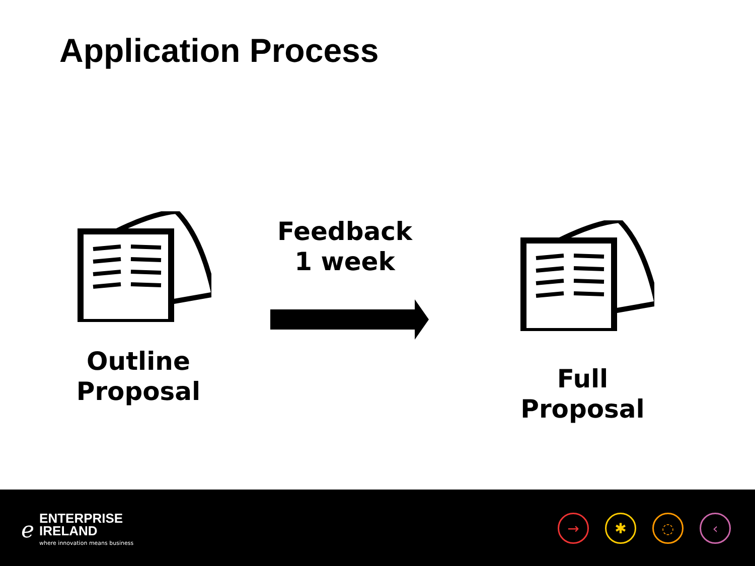Application Process
Outline
Proposal
Feedback
1 week
Full
Proposal
ℯ
ENTERPRISE
IRELAND
where innovation means business
→ ✱ ◌ ‹